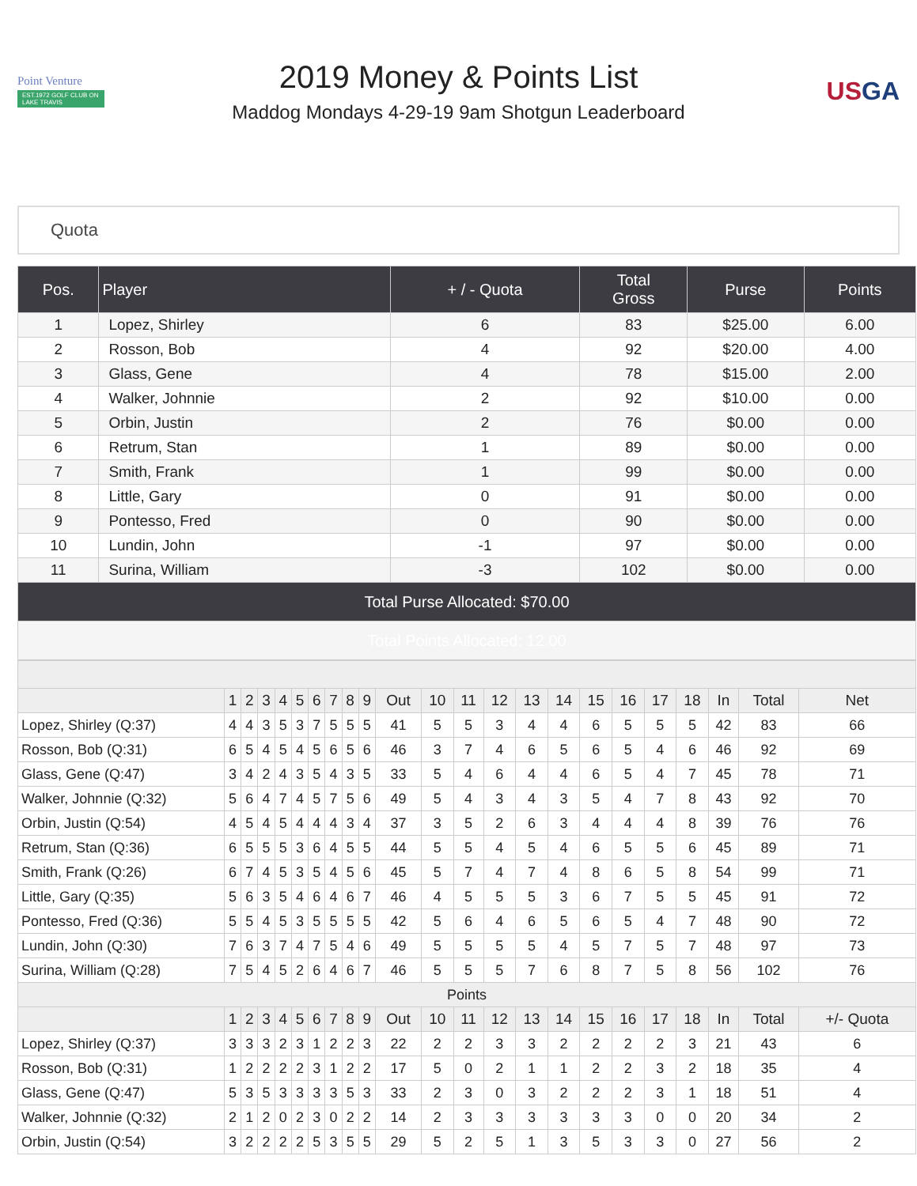Point Venture
EST.1972 GOLF CLUB ON LAKE TRAVIS
2019 Money & Points List
Maddog Mondays 4-29-19 9am Shotgun Leaderboard
USGA
Quota
| Pos. | Player | + / - Quota | Total Gross | Purse | Points |
| --- | --- | --- | --- | --- | --- |
| 1 | Lopez, Shirley | 6 | 83 | $25.00 | 6.00 |
| 2 | Rosson, Bob | 4 | 92 | $20.00 | 4.00 |
| 3 | Glass, Gene | 4 | 78 | $15.00 | 2.00 |
| 4 | Walker, Johnnie | 2 | 92 | $10.00 | 0.00 |
| 5 | Orbin, Justin | 2 | 76 | $0.00 | 0.00 |
| 6 | Retrum, Stan | 1 | 89 | $0.00 | 0.00 |
| 7 | Smith, Frank | 1 | 99 | $0.00 | 0.00 |
| 8 | Little, Gary | 0 | 91 | $0.00 | 0.00 |
| 9 | Pontesso, Fred | 0 | 90 | $0.00 | 0.00 |
| 10 | Lundin, John | -1 | 97 | $0.00 | 0.00 |
| 11 | Surina, William | -3 | 102 | $0.00 | 0.00 |
| Total Purse Allocated: $70.00 | | | | | |
| Total Points Allocated: 12.00 | | | | | |
| | 1 | 2 | 3 | 4 | 5 | 6 | 7 | 8 | 9 | Out | 10 | 11 | 12 | 13 | 14 | 15 | 16 | 17 | 18 | In | Total | Net |
| --- | --- | --- | --- | --- | --- | --- | --- | --- | --- | --- | --- | --- | --- | --- | --- | --- | --- | --- | --- | --- | --- | --- |
| Lopez, Shirley (Q:37) | 4 | 4 | 3 | 5 | 3 | 7 | 5 | 5 | 5 | 41 | 5 | 5 | 3 | 4 | 4 | 6 | 5 | 5 | 5 | 42 | 83 | 66 |
| Rosson, Bob (Q:31) | 6 | 5 | 4 | 5 | 4 | 5 | 6 | 5 | 6 | 46 | 3 | 7 | 4 | 6 | 5 | 6 | 5 | 4 | 6 | 46 | 92 | 69 |
| Glass, Gene (Q:47) | 3 | 4 | 2 | 4 | 3 | 5 | 4 | 3 | 5 | 33 | 5 | 4 | 6 | 4 | 4 | 6 | 5 | 4 | 7 | 45 | 78 | 71 |
| Walker, Johnnie (Q:32) | 5 | 6 | 4 | 7 | 4 | 5 | 7 | 5 | 6 | 49 | 5 | 4 | 3 | 4 | 3 | 5 | 4 | 7 | 8 | 43 | 92 | 70 |
| Orbin, Justin (Q:54) | 4 | 5 | 4 | 5 | 4 | 4 | 4 | 3 | 4 | 37 | 3 | 5 | 2 | 6 | 3 | 4 | 4 | 4 | 8 | 39 | 76 | 76 |
| Retrum, Stan (Q:36) | 6 | 5 | 5 | 5 | 3 | 6 | 4 | 5 | 5 | 44 | 5 | 5 | 4 | 5 | 4 | 6 | 5 | 5 | 6 | 45 | 89 | 71 |
| Smith, Frank (Q:26) | 6 | 7 | 4 | 5 | 3 | 5 | 4 | 5 | 6 | 45 | 5 | 7 | 4 | 7 | 4 | 8 | 6 | 5 | 8 | 54 | 99 | 71 |
| Little, Gary (Q:35) | 5 | 6 | 3 | 5 | 4 | 6 | 4 | 6 | 7 | 46 | 4 | 5 | 5 | 5 | 3 | 6 | 7 | 5 | 5 | 45 | 91 | 72 |
| Pontesso, Fred (Q:36) | 5 | 5 | 4 | 5 | 3 | 5 | 5 | 5 | 5 | 42 | 5 | 6 | 4 | 6 | 5 | 6 | 5 | 4 | 7 | 48 | 90 | 72 |
| Lundin, John (Q:30) | 7 | 6 | 3 | 7 | 4 | 7 | 5 | 4 | 6 | 49 | 5 | 5 | 5 | 5 | 4 | 5 | 7 | 5 | 7 | 48 | 97 | 73 |
| Surina, William (Q:28) | 7 | 5 | 4 | 5 | 2 | 6 | 4 | 6 | 7 | 46 | 5 | 5 | 5 | 7 | 6 | 8 | 7 | 5 | 8 | 56 | 102 | 76 |
| Points | | | | | | | | | | | | | | | | | | | | | | |
| | 1 | 2 | 3 | 4 | 5 | 6 | 7 | 8 | 9 | Out | 10 | 11 | 12 | 13 | 14 | 15 | 16 | 17 | 18 | In | Total | +/- Quota |
| Lopez, Shirley (Q:37) | 3 | 3 | 3 | 2 | 3 | 1 | 2 | 2 | 3 | 22 | 2 | 2 | 3 | 3 | 2 | 2 | 2 | 2 | 3 | 21 | 43 | 6 |
| Rosson, Bob (Q:31) | 1 | 2 | 2 | 2 | 2 | 3 | 1 | 2 | 2 | 17 | 5 | 0 | 2 | 1 | 1 | 2 | 2 | 3 | 2 | 18 | 35 | 4 |
| Glass, Gene (Q:47) | 5 | 3 | 5 | 3 | 3 | 3 | 3 | 5 | 3 | 33 | 2 | 3 | 0 | 3 | 2 | 2 | 2 | 3 | 1 | 18 | 51 | 4 |
| Walker, Johnnie (Q:32) | 2 | 1 | 2 | 0 | 2 | 3 | 0 | 2 | 2 | 14 | 2 | 3 | 3 | 3 | 3 | 3 | 3 | 0 | 0 | 20 | 34 | 2 |
| Orbin, Justin (Q:54) | 3 | 2 | 2 | 2 | 2 | 5 | 3 | 5 | 5 | 29 | 5 | 2 | 5 | 1 | 3 | 5 | 3 | 3 | 0 | 27 | 56 | 2 |